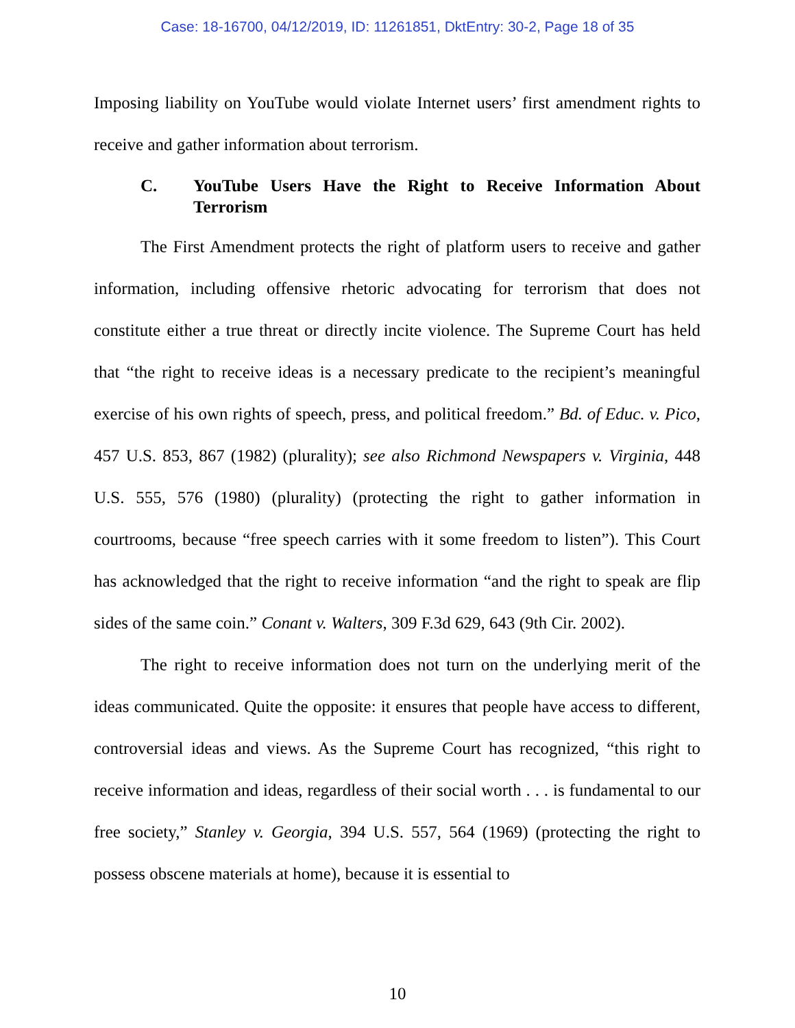Case: 18-16700, 04/12/2019, ID: 11261851, DktEntry: 30-2, Page 18 of 35
Imposing liability on YouTube would violate Internet users’ first amendment rights to receive and gather information about terrorism.
C. YouTube Users Have the Right to Receive Information About Terrorism
The First Amendment protects the right of platform users to receive and gather information, including offensive rhetoric advocating for terrorism that does not constitute either a true threat or directly incite violence. The Supreme Court has held that “the right to receive ideas is a necessary predicate to the recipient’s meaningful exercise of his own rights of speech, press, and political freedom.” Bd. of Educ. v. Pico, 457 U.S. 853, 867 (1982) (plurality); see also Richmond Newspapers v. Virginia, 448 U.S. 555, 576 (1980) (plurality) (protecting the right to gather information in courtrooms, because “free speech carries with it some freedom to listen”). This Court has acknowledged that the right to receive information “and the right to speak are flip sides of the same coin.” Conant v. Walters, 309 F.3d 629, 643 (9th Cir. 2002).
The right to receive information does not turn on the underlying merit of the ideas communicated. Quite the opposite: it ensures that people have access to different, controversial ideas and views. As the Supreme Court has recognized, “this right to receive information and ideas, regardless of their social worth . . . is fundamental to our free society,” Stanley v. Georgia, 394 U.S. 557, 564 (1969) (protecting the right to possess obscene materials at home), because it is essential to
10